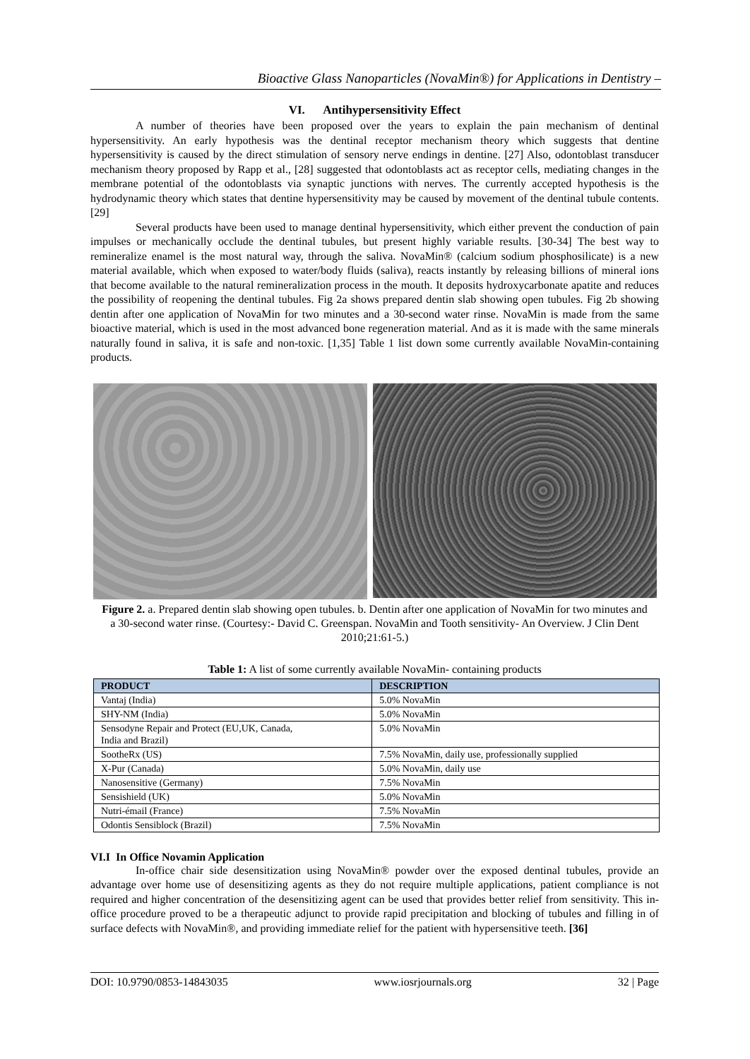Bioactive Glass Nanoparticles (NovaMin®) for Applications in Dentistry –
VI. Antihypersensitivity Effect
A number of theories have been proposed over the years to explain the pain mechanism of dentinal hypersensitivity. An early hypothesis was the dentinal receptor mechanism theory which suggests that dentine hypersensitivity is caused by the direct stimulation of sensory nerve endings in dentine. [27] Also, odontoblast transducer mechanism theory proposed by Rapp et al., [28] suggested that odontoblasts act as receptor cells, mediating changes in the membrane potential of the odontoblasts via synaptic junctions with nerves. The currently accepted hypothesis is the hydrodynamic theory which states that dentine hypersensitivity may be caused by movement of the dentinal tubule contents. [29]
Several products have been used to manage dentinal hypersensitivity, which either prevent the conduction of pain impulses or mechanically occlude the dentinal tubules, but present highly variable results. [30-34] The best way to remineralize enamel is the most natural way, through the saliva. NovaMin® (calcium sodium phosphosilicate) is a new material available, which when exposed to water/body fluids (saliva), reacts instantly by releasing billions of mineral ions that become available to the natural remineralization process in the mouth. It deposits hydroxycarbonate apatite and reduces the possibility of reopening the dentinal tubules. Fig 2a shows prepared dentin slab showing open tubules. Fig 2b showing dentin after one application of NovaMin for two minutes and a 30-second water rinse. NovaMin is made from the same bioactive material, which is used in the most advanced bone regeneration material. And as it is made with the same minerals naturally found in saliva, it is safe and non-toxic. [1,35] Table 1 list down some currently available NovaMin-containing products.
Figure 2. a. Prepared dentin slab showing open tubules. b. Dentin after one application of NovaMin for two minutes and a 30-second water rinse. (Courtesy:- David C. Greenspan. NovaMin and Tooth sensitivity- An Overview. J Clin Dent 2010;21:61-5.)
Table 1: A list of some currently available NovaMin- containing products
| PRODUCT | DESCRIPTION |
| --- | --- |
| Vantaj (India) | 5.0% NovaMin |
| SHY-NM (India) | 5.0% NovaMin |
| Sensodyne Repair and Protect (EU,UK, Canada, India and Brazil) | 5.0% NovaMin |
| SootheRx (US) | 7.5% NovaMin, daily use, professionally supplied |
| X-Pur (Canada) | 5.0% NovaMin, daily use |
| Nanosensitive (Germany) | 7.5% NovaMin |
| Sensishield (UK) | 5.0% NovaMin |
| Nutri-émail (France) | 7.5% NovaMin |
| Odontis Sensiblock (Brazil) | 7.5% NovaMin |
VI.I In Office Novamin Application
In-office chair side desensitization using NovaMin® powder over the exposed dentinal tubules, provide an advantage over home use of desensitizing agents as they do not require multiple applications, patient compliance is not required and higher concentration of the desensitizing agent can be used that provides better relief from sensitivity. This in-office procedure proved to be a therapeutic adjunct to provide rapid precipitation and blocking of tubules and filling in of surface defects with NovaMin®, and providing immediate relief for the patient with hypersensitive teeth. [36]
DOI: 10.9790/0853-14843035 www.iosrjournals.org 32 | Page